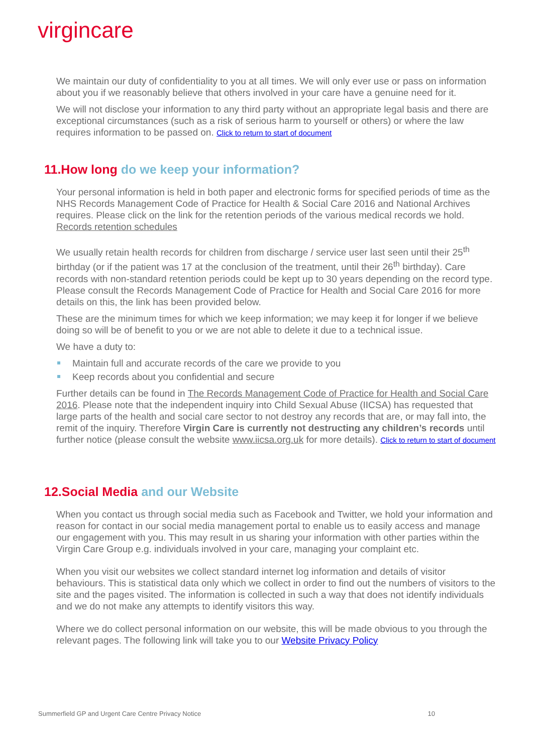virgincare
We maintain our duty of confidentiality to you at all times. We will only ever use or pass on information about you if we reasonably believe that others involved in your care have a genuine need for it.
We will not disclose your information to any third party without an appropriate legal basis and there are exceptional circumstances (such as a risk of serious harm to yourself or others) or where the law requires information to be passed on. Click to return to start of document
11.How long do we keep your information?
Your personal information is held in both paper and electronic forms for specified periods of time as the NHS Records Management Code of Practice for Health & Social Care 2016 and National Archives requires. Please click on the link for the retention periods of the various medical records we hold. Records retention schedules
We usually retain health records for children from discharge / service user last seen until their 25<sup>th</sup> birthday (or if the patient was 17 at the conclusion of the treatment, until their 26<sup>th</sup> birthday). Care records with non-standard retention periods could be kept up to 30 years depending on the record type. Please consult the Records Management Code of Practice for Health and Social Care 2016 for more details on this, the link has been provided below.
These are the minimum times for which we keep information; we may keep it for longer if we believe doing so will be of benefit to you or we are not able to delete it due to a technical issue.
We have a duty to:
Maintain full and accurate records of the care we provide to you
Keep records about you confidential and secure
Further details can be found in The Records Management Code of Practice for Health and Social Care 2016. Please note that the independent inquiry into Child Sexual Abuse (IICSA) has requested that large parts of the health and social care sector to not destroy any records that are, or may fall into, the remit of the inquiry. Therefore Virgin Care is currently not destructing any children’s records until further notice (please consult the website www.iicsa.org.uk for more details). Click to return to start of document
12.Social Media and our Website
When you contact us through social media such as Facebook and Twitter, we hold your information and reason for contact in our social media management portal to enable us to easily access and manage our engagement with you. This may result in us sharing your information with other parties within the Virgin Care Group e.g. individuals involved in your care, managing your complaint etc.
When you visit our websites we collect standard internet log information and details of visitor behaviours. This is statistical data only which we collect in order to find out the numbers of visitors to the site and the pages visited. The information is collected in such a way that does not identify individuals and we do not make any attempts to identify visitors this way.
Where we do collect personal information on our website, this will be made obvious to you through the relevant pages. The following link will take you to our Website Privacy Policy
Summerfield GP and Urgent Care Centre Privacy Notice 10